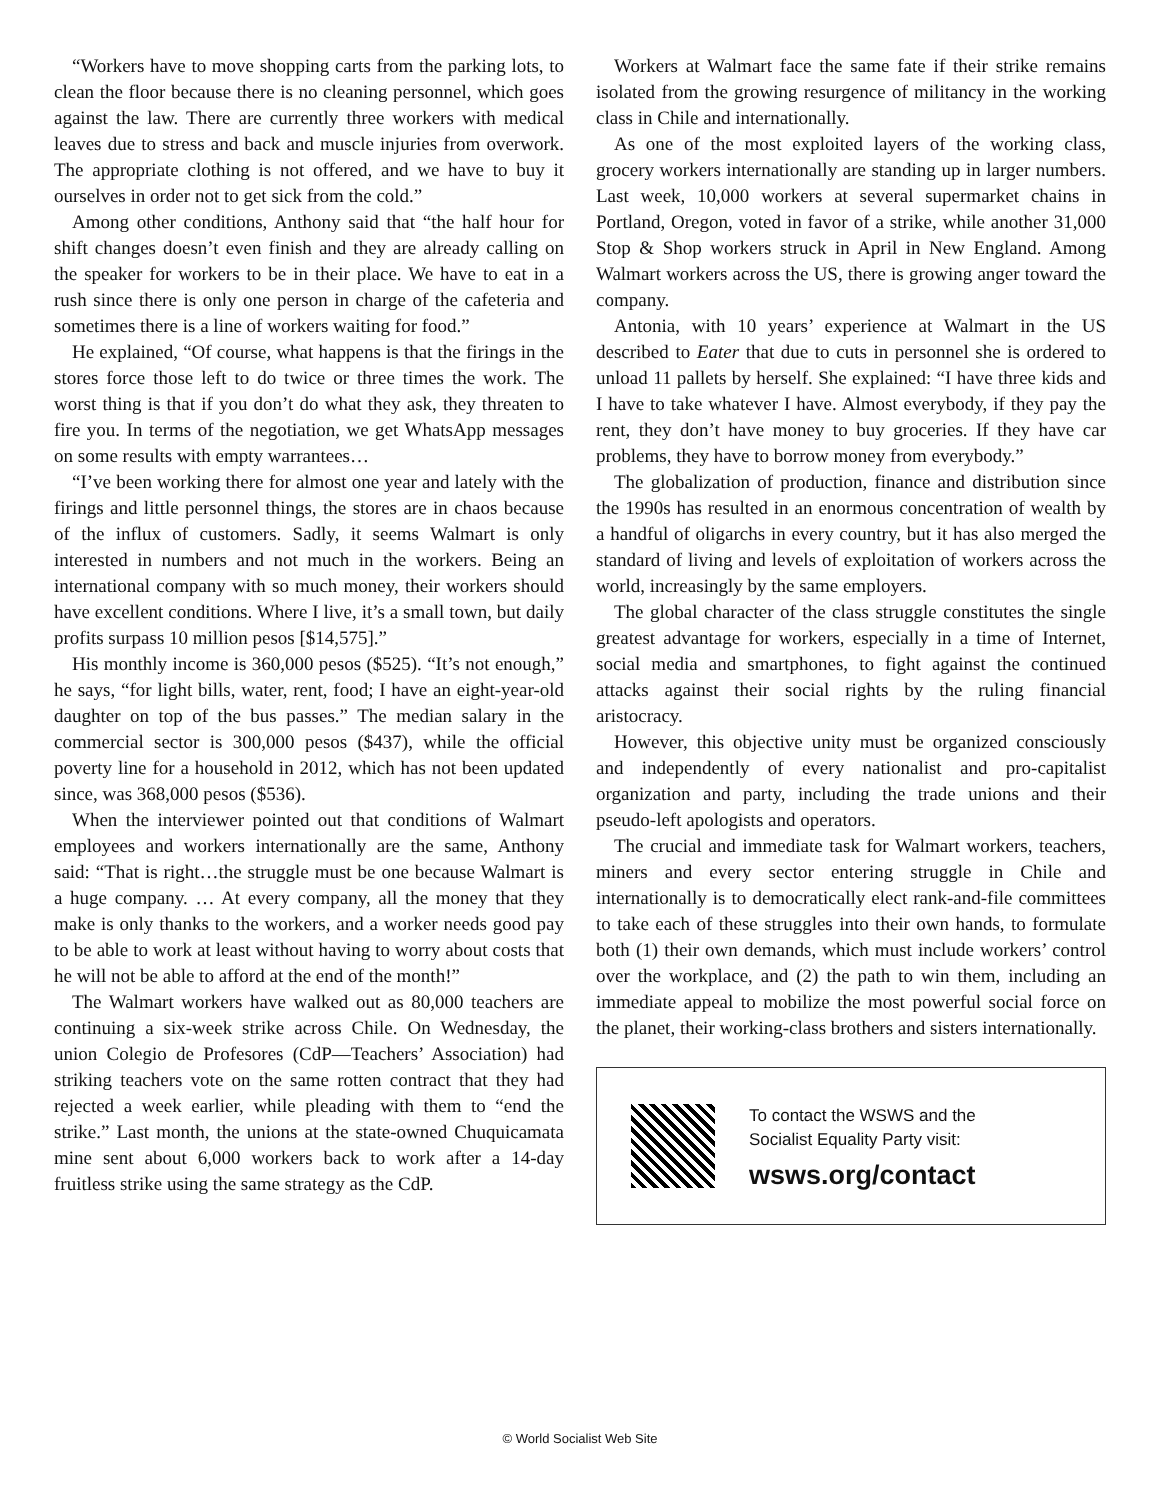“Workers have to move shopping carts from the parking lots, to clean the floor because there is no cleaning personnel, which goes against the law. There are currently three workers with medical leaves due to stress and back and muscle injuries from overwork. The appropriate clothing is not offered, and we have to buy it ourselves in order not to get sick from the cold.”
Among other conditions, Anthony said that “the half hour for shift changes doesn’t even finish and they are already calling on the speaker for workers to be in their place. We have to eat in a rush since there is only one person in charge of the cafeteria and sometimes there is a line of workers waiting for food.”
He explained, “Of course, what happens is that the firings in the stores force those left to do twice or three times the work. The worst thing is that if you don’t do what they ask, they threaten to fire you. In terms of the negotiation, we get WhatsApp messages on some results with empty warrantees…
“I’ve been working there for almost one year and lately with the firings and little personnel things, the stores are in chaos because of the influx of customers. Sadly, it seems Walmart is only interested in numbers and not much in the workers. Being an international company with so much money, their workers should have excellent conditions. Where I live, it’s a small town, but daily profits surpass 10 million pesos [$14,575].”
His monthly income is 360,000 pesos ($525). “It’s not enough,” he says, “for light bills, water, rent, food; I have an eight-year-old daughter on top of the bus passes.” The median salary in the commercial sector is 300,000 pesos ($437), while the official poverty line for a household in 2012, which has not been updated since, was 368,000 pesos ($536).
When the interviewer pointed out that conditions of Walmart employees and workers internationally are the same, Anthony said: “That is right…the struggle must be one because Walmart is a huge company. … At every company, all the money that they make is only thanks to the workers, and a worker needs good pay to be able to work at least without having to worry about costs that he will not be able to afford at the end of the month!”
The Walmart workers have walked out as 80,000 teachers are continuing a six-week strike across Chile. On Wednesday, the union Colegio de Profesores (CdP—Teachers’ Association) had striking teachers vote on the same rotten contract that they had rejected a week earlier, while pleading with them to “end the strike.” Last month, the unions at the state-owned Chuquicamata mine sent about 6,000 workers back to work after a 14-day fruitless strike using the same strategy as the CdP.
Workers at Walmart face the same fate if their strike remains isolated from the growing resurgence of militancy in the working class in Chile and internationally.
As one of the most exploited layers of the working class, grocery workers internationally are standing up in larger numbers. Last week, 10,000 workers at several supermarket chains in Portland, Oregon, voted in favor of a strike, while another 31,000 Stop & Shop workers struck in April in New England. Among Walmart workers across the US, there is growing anger toward the company.
Antonia, with 10 years’ experience at Walmart in the US described to Eater that due to cuts in personnel she is ordered to unload 11 pallets by herself. She explained: “I have three kids and I have to take whatever I have. Almost everybody, if they pay the rent, they don’t have money to buy groceries. If they have car problems, they have to borrow money from everybody.”
The globalization of production, finance and distribution since the 1990s has resulted in an enormous concentration of wealth by a handful of oligarchs in every country, but it has also merged the standard of living and levels of exploitation of workers across the world, increasingly by the same employers.
The global character of the class struggle constitutes the single greatest advantage for workers, especially in a time of Internet, social media and smartphones, to fight against the continued attacks against their social rights by the ruling financial aristocracy.
However, this objective unity must be organized consciously and independently of every nationalist and pro-capitalist organization and party, including the trade unions and their pseudo-left apologists and operators.
The crucial and immediate task for Walmart workers, teachers, miners and every sector entering struggle in Chile and internationally is to democratically elect rank-and-file committees to take each of these struggles into their own hands, to formulate both (1) their own demands, which must include workers’ control over the workplace, and (2) the path to win them, including an immediate appeal to mobilize the most powerful social force on the planet, their working-class brothers and sisters internationally.
To contact the WSWS and the
Socialist Equality Party visit:
wsws.org/contact
© World Socialist Web Site